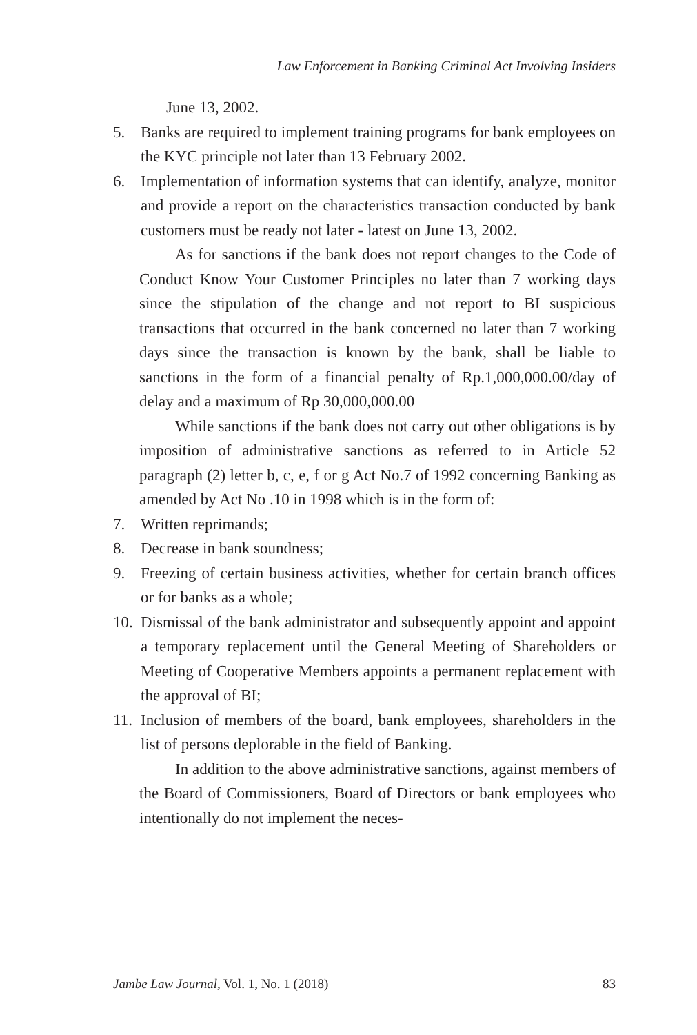Law Enforcement in Banking Criminal Act Involving Insiders
June 13, 2002.
5. Banks are required to implement training programs for bank employees on the KYC principle not later than 13 February 2002.
6. Implementation of information systems that can identify, analyze, monitor and provide a report on the characteristics transaction conducted by bank customers must be ready not later - latest on June 13, 2002.
As for sanctions if the bank does not report changes to the Code of Conduct Know Your Customer Principles no later than 7 working days since the stipulation of the change and not report to BI suspicious transactions that occurred in the bank concerned no later than 7 working days since the transaction is known by the bank, shall be liable to sanctions in the form of a financial penalty of Rp.1,000,000.00/day of delay and a maximum of Rp 30,000,000.00
While sanctions if the bank does not carry out other obligations is by imposition of administrative sanctions as referred to in Article 52 paragraph (2) letter b, c, e, f or g Act No.7 of 1992 concerning Banking as amended by Act No .10 in 1998 which is in the form of:
7. Written reprimands;
8. Decrease in bank soundness;
9. Freezing of certain business activities, whether for certain branch offices or for banks as a whole;
10. Dismissal of the bank administrator and subsequently appoint and appoint a temporary replacement until the General Meeting of Shareholders or Meeting of Cooperative Members appoints a permanent replacement with the approval of BI;
11. Inclusion of members of the board, bank employees, shareholders in the list of persons deplorable in the field of Banking.
In addition to the above administrative sanctions, against members of the Board of Commissioners, Board of Directors or bank employees who intentionally do not implement the neces-
Jambe Law Journal, Vol. 1, No. 1 (2018) 83